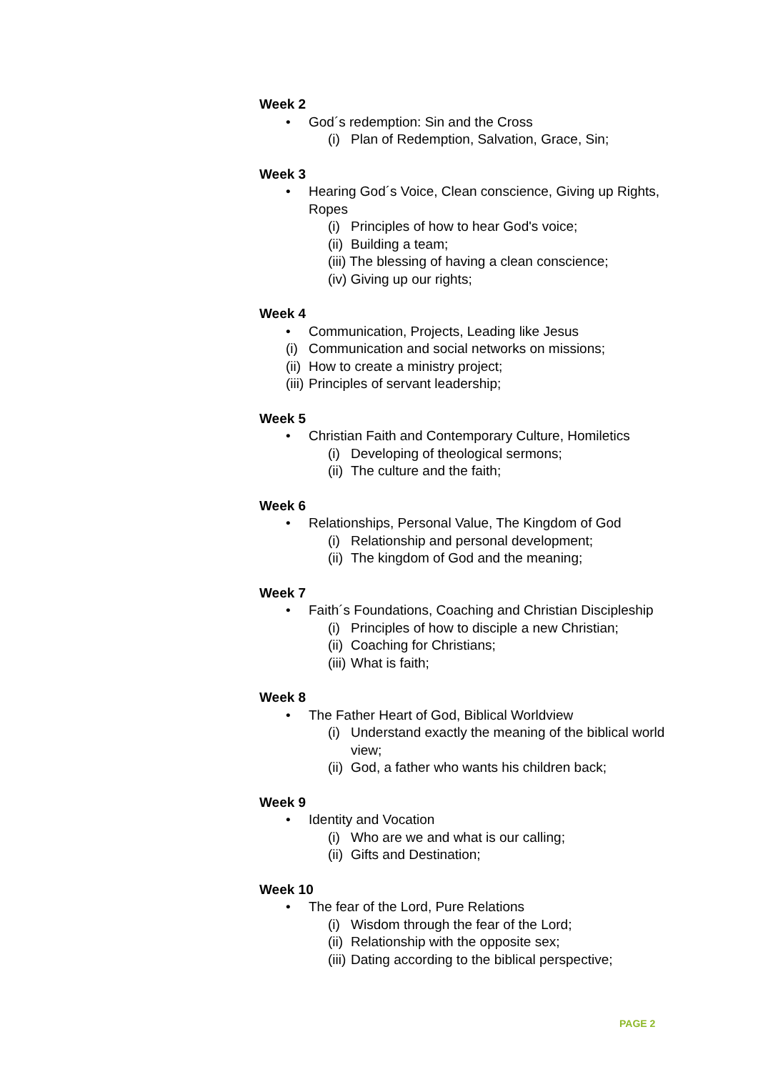Week 2
• God´s redemption: Sin and the Cross
(i) Plan of Redemption, Salvation, Grace, Sin;
Week 3
• Hearing God´s Voice, Clean conscience, Giving up Rights, Ropes
(i) Principles of how to hear God's voice;
(ii) Building a team;
(iii) The blessing of having a clean conscience;
(iv) Giving up our rights;
Week 4
• Communication, Projects, Leading like Jesus
(i) Communication and social networks on missions;
(ii) How to create a ministry project;
(iii) Principles of servant leadership;
Week 5
• Christian Faith and Contemporary Culture, Homiletics
(i) Developing of theological sermons;
(ii) The culture and the faith;
Week 6
• Relationships, Personal Value, The Kingdom of God
(i) Relationship and personal development;
(ii) The kingdom of God and the meaning;
Week 7
• Faith´s Foundations, Coaching and Christian Discipleship
(i) Principles of how to disciple a new Christian;
(ii) Coaching for Christians;
(iii) What is faith;
Week 8
• The Father Heart of God, Biblical Worldview
(i) Understand exactly the meaning of the biblical world view;
(ii) God, a father who wants his children back;
Week 9
• Identity and Vocation
(i) Who are we and what is our calling;
(ii) Gifts and Destination;
Week 10
• The fear of the Lord, Pure Relations
(i) Wisdom through the fear of the Lord;
(ii) Relationship with the opposite sex;
(iii) Dating according to the biblical perspective;
PAGE 2